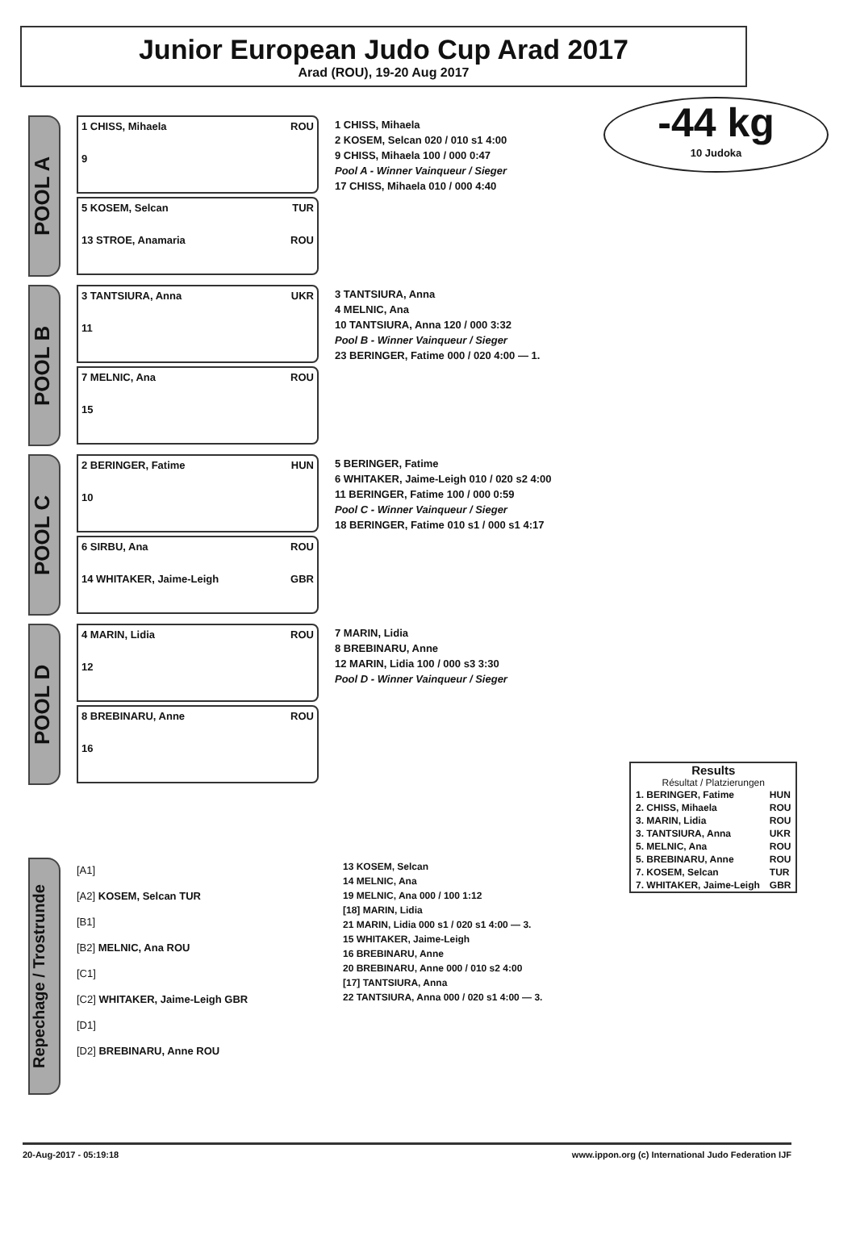Junior European Judo Cup Arad 2017
Arad (ROU), 19-20 Aug 2017
-44 kg
10 Judoka
POOL A
1 CHISS, Mihaela ROU
9
5 KOSEM, Selcan TUR
13 STROE, Anamaria ROU
1 CHISS, Mihaela
2 KOSEM, Selcan 020 / 010 s1 4:00
9 CHISS, Mihaela 100 / 000 0:47
Pool A - Winner Vainqueur / Sieger
17 CHISS, Mihaela 010 / 000 4:40
POOL B
3 TANTSIURA, Anna UKR
11
7 MELNIC, Ana ROU
15
3 TANTSIURA, Anna
4 MELNIC, Ana
10 TANTSIURA, Anna 120 / 000 3:32
Pool B - Winner Vainqueur / Sieger
23 BERINGER, Fatime 000 / 020 4:00 — 1.
POOL C
2 BERINGER, Fatime HUN
10
6 SIRBU, Ana ROU
14 WHITAKER, Jaime-Leigh GBR
5 BERINGER, Fatime
6 WHITAKER, Jaime-Leigh 010 / 020 s2 4:00
11 BERINGER, Fatime 100 / 000 0:59
Pool C - Winner Vainqueur / Sieger
18 BERINGER, Fatime 010 s1 / 000 s1 4:17
POOL D
4 MARIN, Lidia ROU
12
8 BREBINARU, Anne ROU
16
7 MARIN, Lidia
8 BREBINARU, Anne
12 MARIN, Lidia 100 / 000 s3 3:30
Pool D - Winner Vainqueur / Sieger
Results
Résultat / Platzierungen
| 1. BERINGER, Fatime | HUN |
| 2. CHISS, Mihaela | ROU |
| 3. MARIN, Lidia | ROU |
| 3. TANTSIURA, Anna | UKR |
| 5. MELNIC, Ana | ROU |
| 5. BREBINARU, Anne | ROU |
| 7. KOSEM, Selcan | TUR |
| 7. WHITAKER, Jaime-Leigh | GBR |
Repechage / Trostrunde
[A1]
[A2] KOSEM, Selcan TUR
[B1]
[B2] MELNIC, Ana ROU
[C1]
[C2] WHITAKER, Jaime-Leigh GBR
[D1]
[D2] BREBINARU, Anne ROU
13 KOSEM, Selcan
14 MELNIC, Ana
19 MELNIC, Ana 000 / 100 1:12
[18] MARIN, Lidia
21 MARIN, Lidia 000 s1 / 020 s1 4:00 — 3.
15 WHITAKER, Jaime-Leigh
16 BREBINARU, Anne
20 BREBINARU, Anne 000 / 010 s2 4:00
[17] TANTSIURA, Anna
22 TANTSIURA, Anna 000 / 020 s1 4:00 — 3.
20-Aug-2017 - 05:19:18 www.ippon.org (c) International Judo Federation IJF